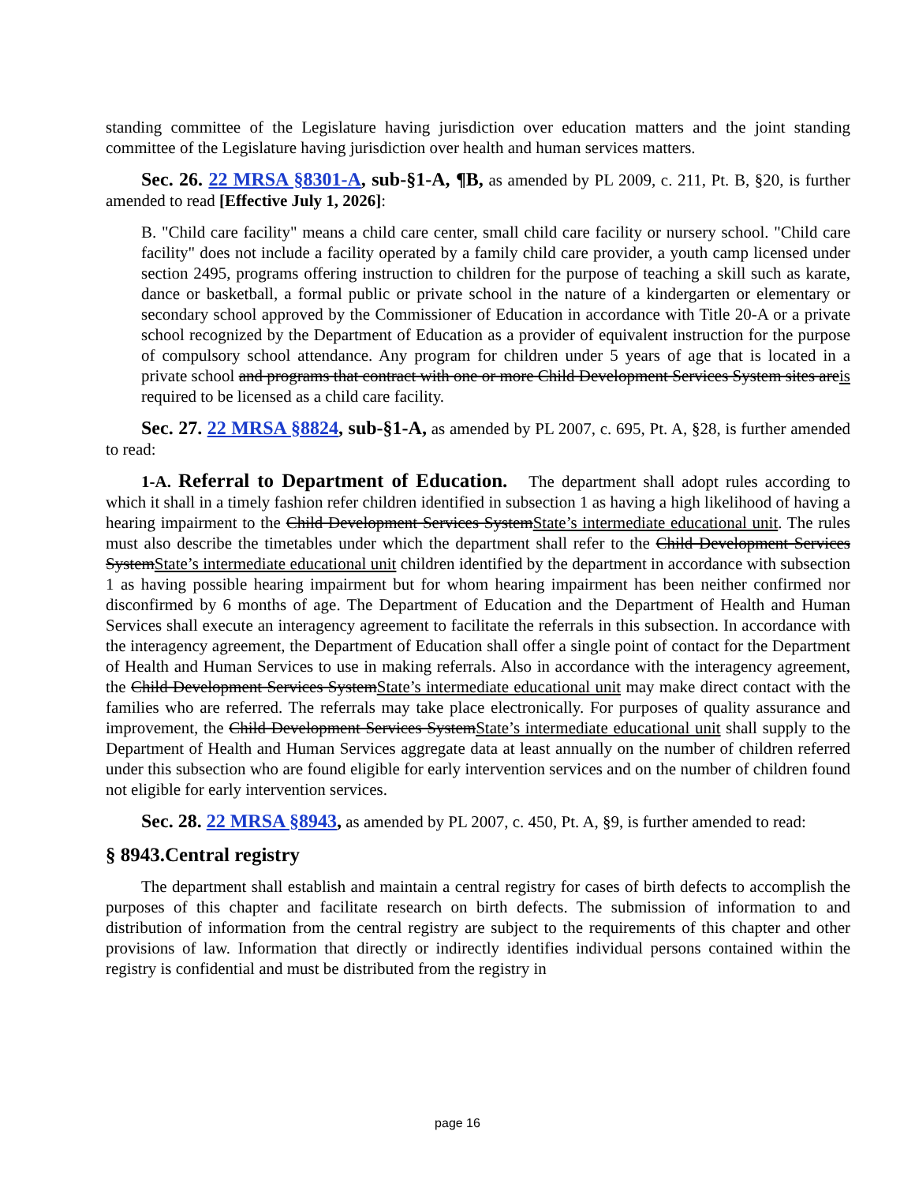standing committee of the Legislature having jurisdiction over education matters and the joint standing committee of the Legislature having jurisdiction over health and human services matters.
Sec. 26. 22 MRSA §8301-A, sub-§1-A, ¶B, as amended by PL 2009, c. 211, Pt. B, §20, is further amended to read [Effective July 1, 2026]:
B. "Child care facility" means a child care center, small child care facility or nursery school. "Child care facility" does not include a facility operated by a family child care provider, a youth camp licensed under section 2495, programs offering instruction to children for the purpose of teaching a skill such as karate, dance or basketball, a formal public or private school in the nature of a kindergarten or elementary or secondary school approved by the Commissioner of Education in accordance with Title 20-A or a private school recognized by the Department of Education as a provider of equivalent instruction for the purpose of compulsory school attendance. Any program for children under 5 years of age that is located in a private school and programs that contract with one or more Child Development Services System sites areis required to be licensed as a child care facility.
Sec. 27. 22 MRSA §8824, sub-§1-A, as amended by PL 2007, c. 695, Pt. A, §28, is further amended to read:
1-A. Referral to Department of Education. The department shall adopt rules according to which it shall in a timely fashion refer children identified in subsection 1 as having a high likelihood of having a hearing impairment to the Child Development Services SystemState’s intermediate educational unit. The rules must also describe the timetables under which the department shall refer to the Child Development Services SystemState’s intermediate educational unit children identified by the department in accordance with subsection 1 as having possible hearing impairment but for whom hearing impairment has been neither confirmed nor disconfirmed by 6 months of age. The Department of Education and the Department of Health and Human Services shall execute an interagency agreement to facilitate the referrals in this subsection. In accordance with the interagency agreement, the Department of Education shall offer a single point of contact for the Department of Health and Human Services to use in making referrals. Also in accordance with the interagency agreement, the Child Development Services SystemState’s intermediate educational unit may make direct contact with the families who are referred. The referrals may take place electronically. For purposes of quality assurance and improvement, the Child Development Services SystemState’s intermediate educational unit shall supply to the Department of Health and Human Services aggregate data at least annually on the number of children referred under this subsection who are found eligible for early intervention services and on the number of children found not eligible for early intervention services.
Sec. 28. 22 MRSA §8943, as amended by PL 2007, c. 450, Pt. A, §9, is further amended to read:
§ 8943.Central registry
The department shall establish and maintain a central registry for cases of birth defects to accomplish the purposes of this chapter and facilitate research on birth defects. The submission of information to and distribution of information from the central registry are subject to the requirements of this chapter and other provisions of law. Information that directly or indirectly identifies individual persons contained within the registry is confidential and must be distributed from the registry in
page 16